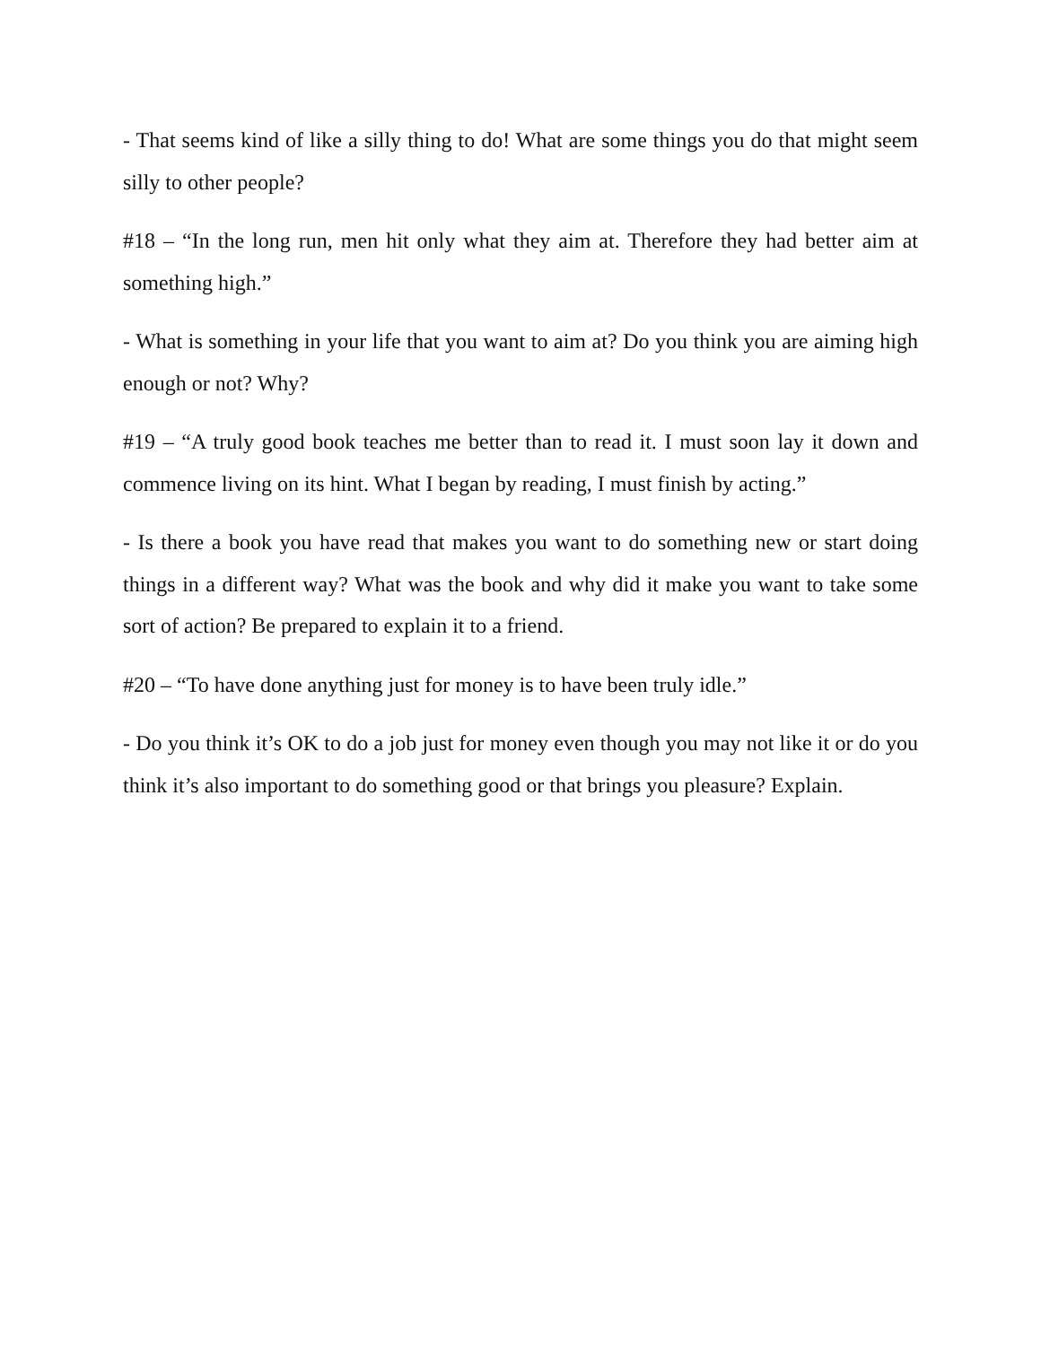- That seems kind of like a silly thing to do! What are some things you do that might seem silly to other people?
#18 – “In the long run, men hit only what they aim at. Therefore they had better aim at something high.”
- What is something in your life that you want to aim at? Do you think you are aiming high enough or not? Why?
#19 – “A truly good book teaches me better than to read it. I must soon lay it down and commence living on its hint. What I began by reading, I must finish by acting.”
- Is there a book you have read that makes you want to do something new or start doing things in a different way? What was the book and why did it make you want to take some sort of action? Be prepared to explain it to a friend.
#20 – “To have done anything just for money is to have been truly idle.”
- Do you think it’s OK to do a job just for money even though you may not like it or do you think it’s also important to do something good or that brings you pleasure? Explain.